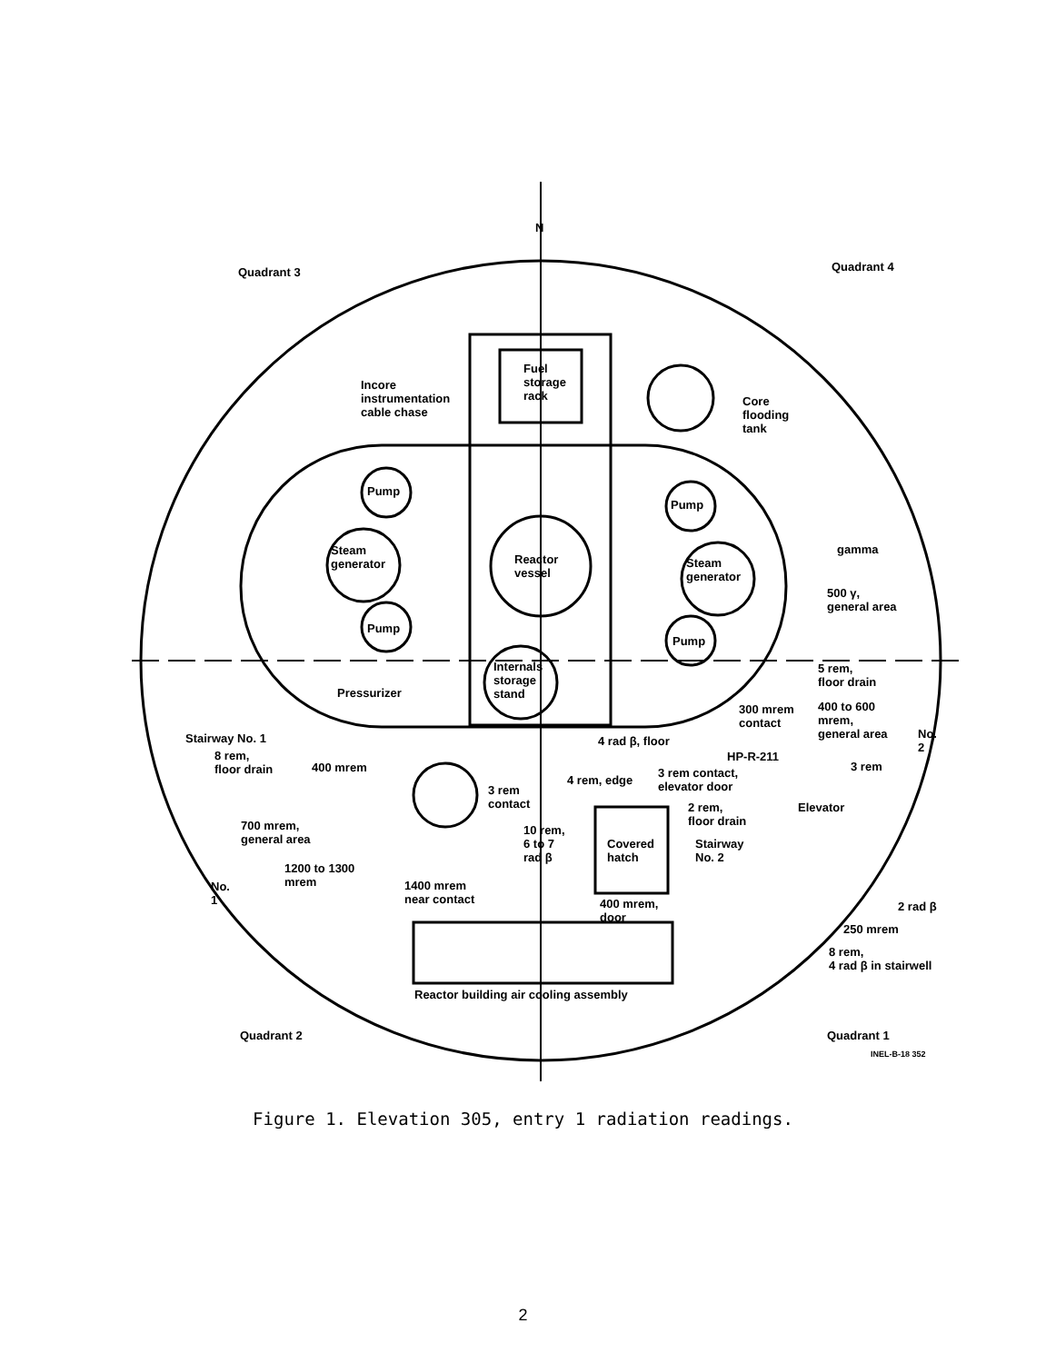Quadrant 3 Quadrant 4
N
Incore
instrumentation
cable chase
Fuel
storage
rack
Core
flooding
tank
Pump
Steam
generator
Pump
Reactor
vessel
Pump
Steam
generator
Pump
gamma
500 γ,
general area
Internals
storage
stand
Pressurizer
Stairway No. 1
8 rem,
floor drain
400 mrem
5 rem,
floor drain
300 mrem
contact
400 to 600
mrem,
general area
No.
2
4 rad β, floor
HP-R-211
3 rem
3 rem
contact
4 rem, edge
3 rem contact,
elevator door
Elevator
2 rem,
floor drain
700 mrem,
general area
10 rem,
6 to 7
rad β
Covered
hatch
Stairway
No. 2
1200 to 1300
mrem
No.
1
1400 mrem
near contact
400 mrem,
door
2 rad β
250 mrem
8 rem,
4 rad β in stairwell
Reactor building air cooling assembly
Quadrant 2 Quadrant 1
INEL-B-18 352
Figure 1. Elevation 305, entry 1 radiation readings.
2